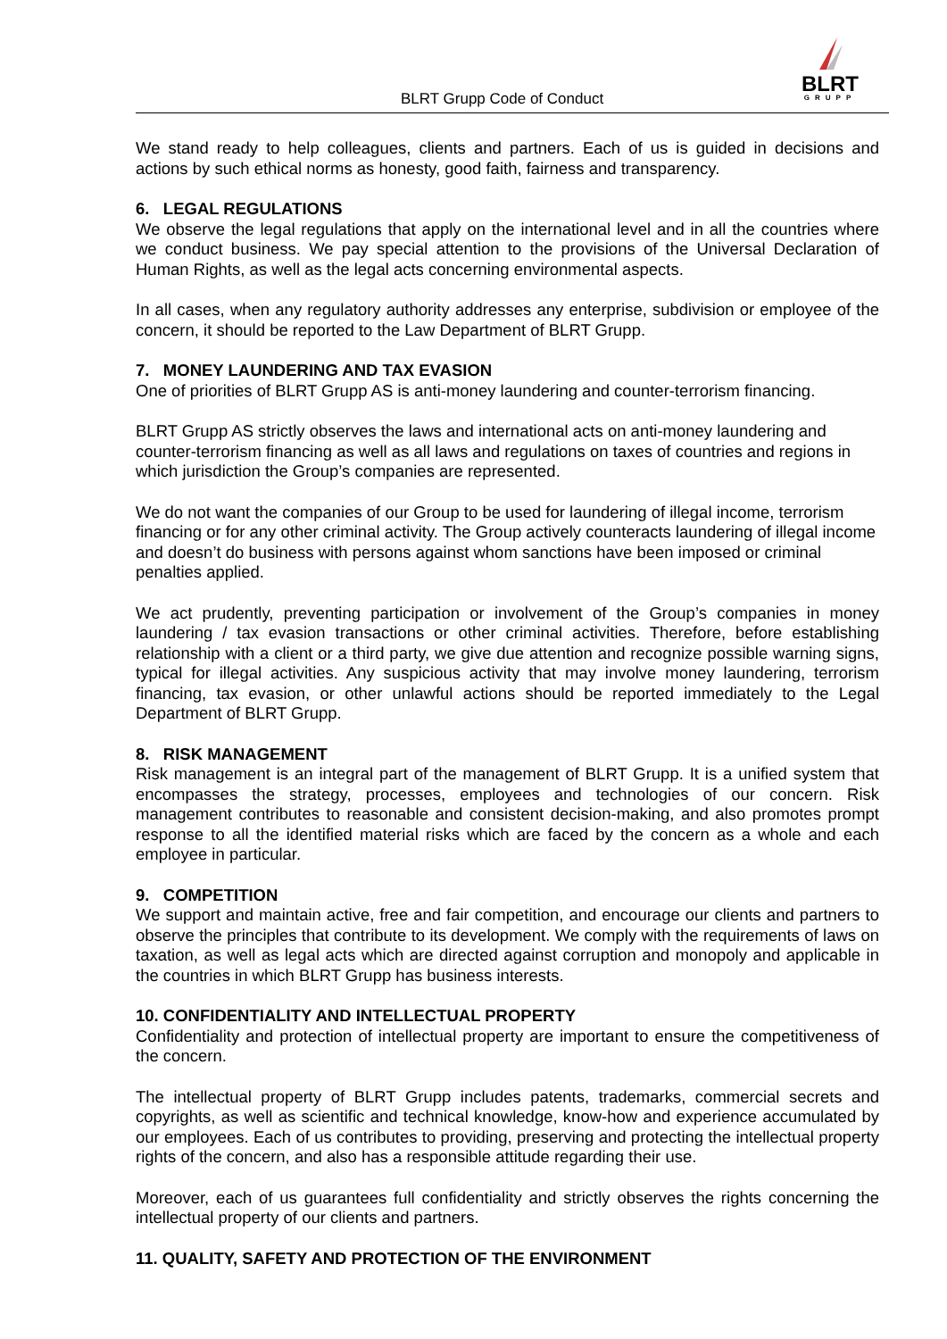BLRT Grupp Code of Conduct
BLRT
GRUPP
We stand ready to help colleagues, clients and partners. Each of us is guided in decisions and actions by such ethical norms as honesty, good faith, fairness and transparency.
6. LEGAL REGULATIONS
We observe the legal regulations that apply on the international level and in all the countries where we conduct business. We pay special attention to the provisions of the Universal Declaration of Human Rights, as well as the legal acts concerning environmental aspects.
In all cases, when any regulatory authority addresses any enterprise, subdivision or employee of the concern, it should be reported to the Law Department of BLRT Grupp.
7. MONEY LAUNDERING AND TAX EVASION
One of priorities of BLRT Grupp AS is anti-money laundering and counter-terrorism financing.
BLRT Grupp AS strictly observes the laws and international acts on anti-money laundering and counter-terrorism financing as well as all laws and regulations on taxes of countries and regions in which jurisdiction the Group’s companies are represented.
We do not want the companies of our Group to be used for laundering of illegal income, terrorism financing or for any other criminal activity. The Group actively counteracts laundering of illegal income and doesn’t do business with persons against whom sanctions have been imposed or criminal penalties applied.
We act prudently, preventing participation or involvement of the Group’s companies in money laundering / tax evasion transactions or other criminal activities. Therefore, before establishing relationship with a client or a third party, we give due attention and recognize possible warning signs, typical for illegal activities. Any suspicious activity that may involve money laundering, terrorism financing, tax evasion, or other unlawful actions should be reported immediately to the Legal Department of BLRT Grupp.
8. RISK MANAGEMENT
Risk management is an integral part of the management of BLRT Grupp. It is a unified system that encompasses the strategy, processes, employees and technologies of our concern. Risk management contributes to reasonable and consistent decision-making, and also promotes prompt response to all the identified material risks which are faced by the concern as a whole and each employee in particular.
9. COMPETITION
We support and maintain active, free and fair competition, and encourage our clients and partners to observe the principles that contribute to its development. We comply with the requirements of laws on taxation, as well as legal acts which are directed against corruption and monopoly and applicable in the countries in which BLRT Grupp has business interests.
10. CONFIDENTIALITY AND INTELLECTUAL PROPERTY
Confidentiality and protection of intellectual property are important to ensure the competitiveness of the concern.
The intellectual property of BLRT Grupp includes patents, trademarks, commercial secrets and copyrights, as well as scientific and technical knowledge, know-how and experience accumulated by our employees. Each of us contributes to providing, preserving and protecting the intellectual property rights of the concern, and also has a responsible attitude regarding their use.
Moreover, each of us guarantees full confidentiality and strictly observes the rights concerning the intellectual property of our clients and partners.
11. QUALITY, SAFETY AND PROTECTION OF THE ENVIRONMENT